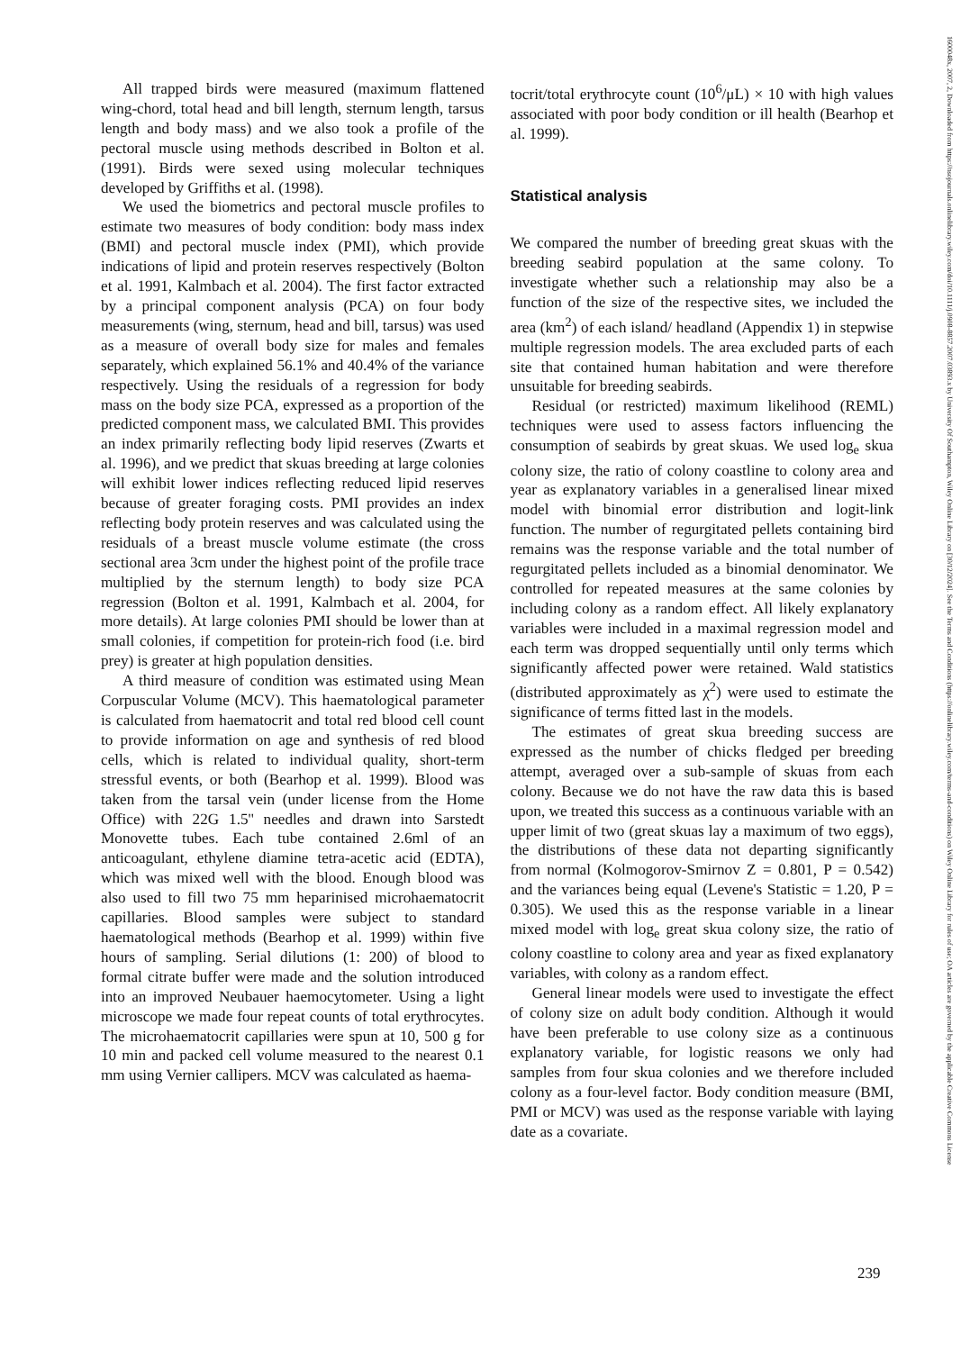All trapped birds were measured (maximum flattened wing-chord, total head and bill length, sternum length, tarsus length and body mass) and we also took a profile of the pectoral muscle using methods described in Bolton et al. (1991). Birds were sexed using molecular techniques developed by Griffiths et al. (1998).
We used the biometrics and pectoral muscle profiles to estimate two measures of body condition: body mass index (BMI) and pectoral muscle index (PMI), which provide indications of lipid and protein reserves respectively (Bolton et al. 1991, Kalmbach et al. 2004). The first factor extracted by a principal component analysis (PCA) on four body measurements (wing, sternum, head and bill, tarsus) was used as a measure of overall body size for males and females separately, which explained 56.1% and 40.4% of the variance respectively. Using the residuals of a regression for body mass on the body size PCA, expressed as a proportion of the predicted component mass, we calculated BMI. This provides an index primarily reflecting body lipid reserves (Zwarts et al. 1996), and we predict that skuas breeding at large colonies will exhibit lower indices reflecting reduced lipid reserves because of greater foraging costs. PMI provides an index reflecting body protein reserves and was calculated using the residuals of a breast muscle volume estimate (the cross sectional area 3cm under the highest point of the profile trace multiplied by the sternum length) to body size PCA regression (Bolton et al. 1991, Kalmbach et al. 2004, for more details). At large colonies PMI should be lower than at small colonies, if competition for protein-rich food (i.e. bird prey) is greater at high population densities.
A third measure of condition was estimated using Mean Corpuscular Volume (MCV). This haematological parameter is calculated from haematocrit and total red blood cell count to provide information on age and synthesis of red blood cells, which is related to individual quality, short-term stressful events, or both (Bearhop et al. 1999). Blood was taken from the tarsal vein (under license from the Home Office) with 22G 1.5'' needles and drawn into Sarstedt Monovette tubes. Each tube contained 2.6ml of an anticoagulant, ethylene diamine tetra-acetic acid (EDTA), which was mixed well with the blood. Enough blood was also used to fill two 75 mm heparinised microhaematocrit capillaries. Blood samples were subject to standard haematological methods (Bearhop et al. 1999) within five hours of sampling. Serial dilutions (1: 200) of blood to formal citrate buffer were made and the solution introduced into an improved Neubauer haemocytometer. Using a light microscope we made four repeat counts of total erythrocytes. The microhaematocrit capillaries were spun at 10, 500 g for 10 min and packed cell volume measured to the nearest 0.1 mm using Vernier callipers. MCV was calculated as haema-
tocrit/total erythrocyte count (10<sup>6</sup>/μL) × 10 with high values associated with poor body condition or ill health (Bearhop et al. 1999).
Statistical analysis
We compared the number of breeding great skuas with the breeding seabird population at the same colony. To investigate whether such a relationship may also be a function of the size of the respective sites, we included the area (km<sup>2</sup>) of each island/ headland (Appendix 1) in stepwise multiple regression models. The area excluded parts of each site that contained human habitation and were therefore unsuitable for breeding seabirds.
Residual (or restricted) maximum likelihood (REML) techniques were used to assess factors influencing the consumption of seabirds by great skuas. We used log<sub>e</sub> skua colony size, the ratio of colony coastline to colony area and year as explanatory variables in a generalised linear mixed model with binomial error distribution and logit-link function. The number of regurgitated pellets containing bird remains was the response variable and the total number of regurgitated pellets included as a binomial denominator. We controlled for repeated measures at the same colonies by including colony as a random effect. All likely explanatory variables were included in a maximal regression model and each term was dropped sequentially until only terms which significantly affected power were retained. Wald statistics (distributed approximately as χ<sup>2</sup>) were used to estimate the significance of terms fitted last in the models.
The estimates of great skua breeding success are expressed as the number of chicks fledged per breeding attempt, averaged over a sub-sample of skuas from each colony. Because we do not have the raw data this is based upon, we treated this success as a continuous variable with an upper limit of two (great skuas lay a maximum of two eggs), the distributions of these data not departing significantly from normal (Kolmogorov-Smirnov Z = 0.801, P = 0.542) and the variances being equal (Levene's Statistic = 1.20, P = 0.305). We used this as the response variable in a linear mixed model with log<sub>e</sub> great skua colony size, the ratio of colony coastline to colony area and year as fixed explanatory variables, with colony as a random effect.
General linear models were used to investigate the effect of colony size on adult body condition. Although it would have been preferable to use colony size as a continuous explanatory variable, for logistic reasons we only had samples from four skua colonies and we therefore included colony as a four-level factor. Body condition measure (BMI, PMI or MCV) was used as the response variable with laying date as a covariate.
239
1600048x, 2007, 2, Downloaded from https://nsojournals.onlinelibrary.wiley.com/doi/10.1111/j.0908-8857.2007.03893.x by University Of Southampton, Wiley Online Library on [30/12/2024]. See the Terms and Conditions (https://onlinelibrary.wiley.com/terms-and-conditions) on Wiley Online Library for rules of use; OA articles are governed by the applicable Creative Commons License